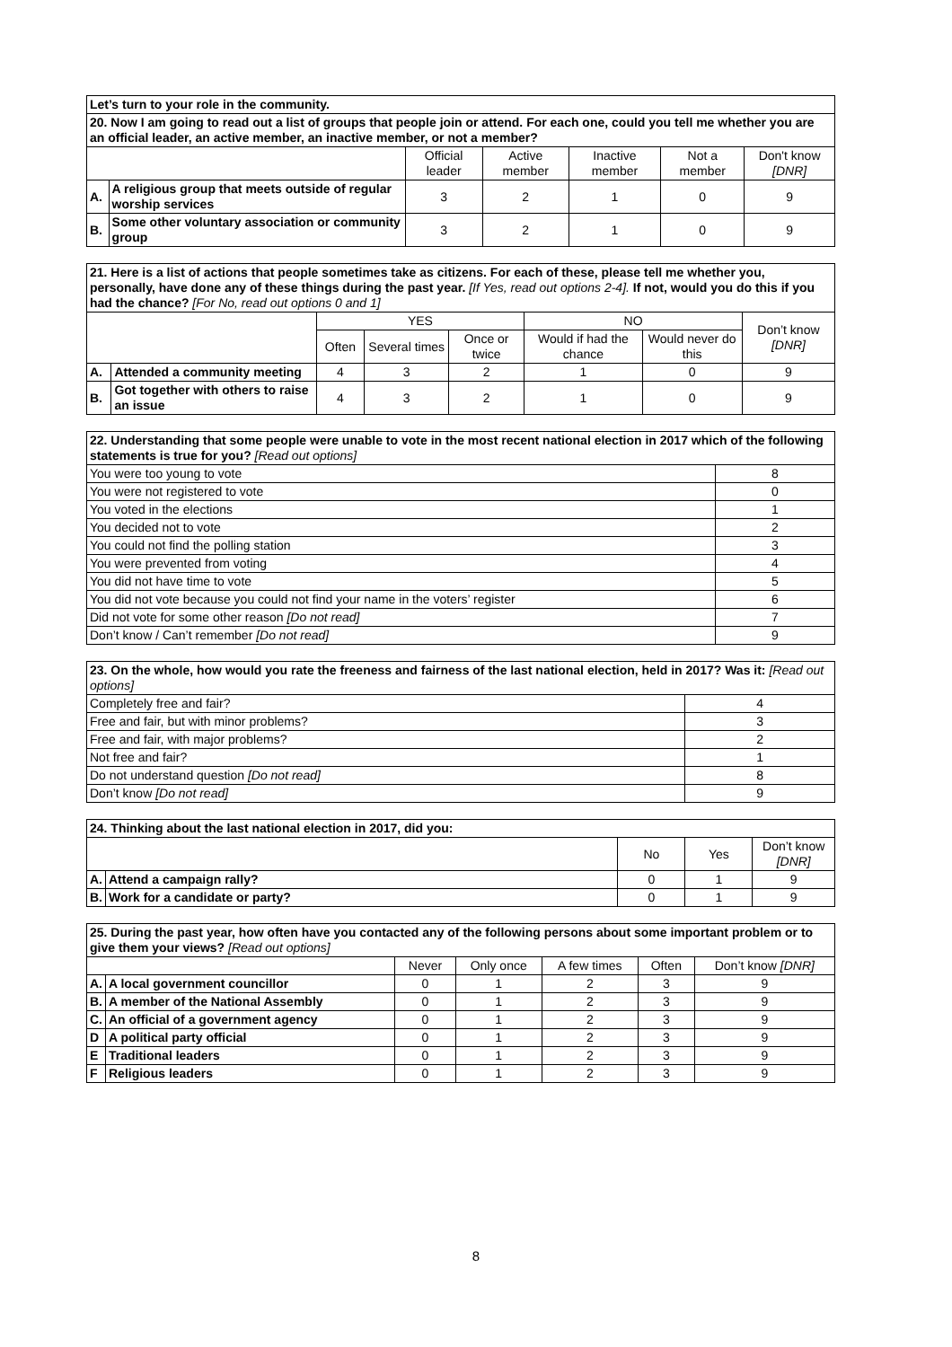| Let’s turn to your role in the community. | | | | | | |
| 20. Now I am going to read out a list of groups that people join or attend. For each one, could you tell me whether you are an official leader, an active member, an inactive member, or not a member? | | | | | | |
| | | Official leader | Active member | Inactive member | Not a member | Don't know [DNR] |
| A. | A religious group that meets outside of regular worship services | 3 | 2 | 1 | 0 | 9 |
| B. | Some other voluntary association or community group | 3 | 2 | 1 | 0 | 9 |
| 21. Here is a list of actions that people sometimes take as citizens. For each of these, please tell me whether you, personally, have done any of these things during the past year. [If Yes, read out options 2-4]. If not, would you do this if you had the chance? [For No, read out options 0 and 1] | | | | | | | |
| | | YES | | | NO | | Don’t know [DNR] |
| | | Often | Several times | Once or twice | Would if had the chance | Would never do this | |
| A. | Attended a community meeting | 4 | 3 | 2 | 1 | 0 | 9 |
| B. | Got together with others to raise an issue | 4 | 3 | 2 | 1 | 0 | 9 |
| 22. Understanding that some people were unable to vote in the most recent national election in 2017 which of the following statements is true for you? [Read out options] | |
| You were too young to vote | 8 |
| You were not registered to vote | 0 |
| You voted in the elections | 1 |
| You decided not to vote | 2 |
| You could not find the polling station | 3 |
| You were prevented from voting | 4 |
| You did not have time to vote | 5 |
| You did not vote because you could not find your name in the voters’ register | 6 |
| Did not vote for some other reason [Do not read] | 7 |
| Don’t know / Can’t remember [Do not read] | 9 |
| 23. On the whole, how would you rate the freeness and fairness of the last national election, held in 2017? Was it: [Read out options] | |
| Completely free and fair? | 4 |
| Free and fair, but with minor problems? | 3 |
| Free and fair, with major problems? | 2 |
| Not free and fair? | 1 |
| Do not understand question [Do not read] | 8 |
| Don’t know [Do not read] | 9 |
| 24. Thinking about the last national election in 2017, did you: | | | | |
| | | No | Yes | Don’t know [DNR] |
| A. | Attend a campaign rally? | 0 | 1 | 9 |
| B. | Work for a candidate or party? | 0 | 1 | 9 |
| 25. During the past year, how often have you contacted any of the following persons about some important problem or to give them your views? [Read out options] | | | | | | |
| | | Never | Only once | A few times | Often | Don’t know [DNR] |
| A. | A local government councillor | 0 | 1 | 2 | 3 | 9 |
| B. | A member of the National Assembly | 0 | 1 | 2 | 3 | 9 |
| C. | An official of a government agency | 0 | 1 | 2 | 3 | 9 |
| D | A political party official | 0 | 1 | 2 | 3 | 9 |
| E | Traditional leaders | 0 | 1 | 2 | 3 | 9 |
| F | Religious leaders | 0 | 1 | 2 | 3 | 9 |
8